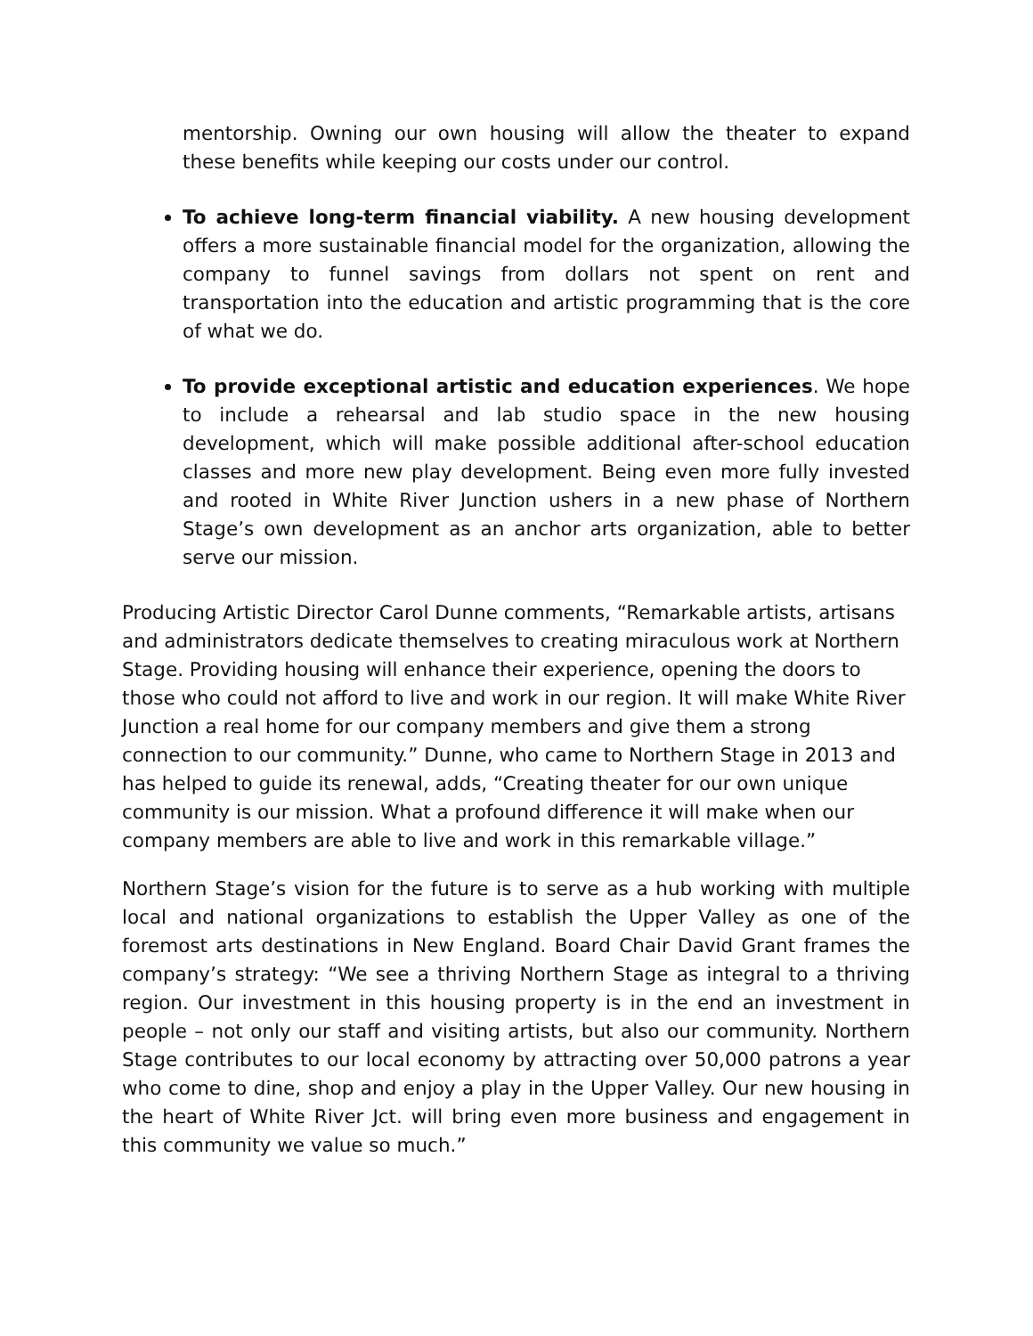mentorship. Owning our own housing will allow the theater to expand these benefits while keeping our costs under our control.
To achieve long-term financial viability. A new housing development offers a more sustainable financial model for the organization, allowing the company to funnel savings from dollars not spent on rent and transportation into the education and artistic programming that is the core of what we do.
To provide exceptional artistic and education experiences. We hope to include a rehearsal and lab studio space in the new housing development, which will make possible additional after-school education classes and more new play development. Being even more fully invested and rooted in White River Junction ushers in a new phase of Northern Stage’s own development as an anchor arts organization, able to better serve our mission.
Producing Artistic Director Carol Dunne comments, “Remarkable artists, artisans and administrators dedicate themselves to creating miraculous work at Northern Stage. Providing housing will enhance their experience, opening the doors to those who could not afford to live and work in our region. It will make White River Junction a real home for our company members and give them a strong connection to our community.” Dunne, who came to Northern Stage in 2013 and has helped to guide its renewal, adds, “Creating theater for our own unique community is our mission. What a profound difference it will make when our company members are able to live and work in this remarkable village.”
Northern Stage’s vision for the future is to serve as a hub working with multiple local and national organizations to establish the Upper Valley as one of the foremost arts destinations in New England. Board Chair David Grant frames the company’s strategy: “We see a thriving Northern Stage as integral to a thriving region. Our investment in this housing property is in the end an investment in people – not only our staff and visiting artists, but also our community. Northern Stage contributes to our local economy by attracting over 50,000 patrons a year who come to dine, shop and enjoy a play in the Upper Valley. Our new housing in the heart of White River Jct. will bring even more business and engagement in this community we value so much.”